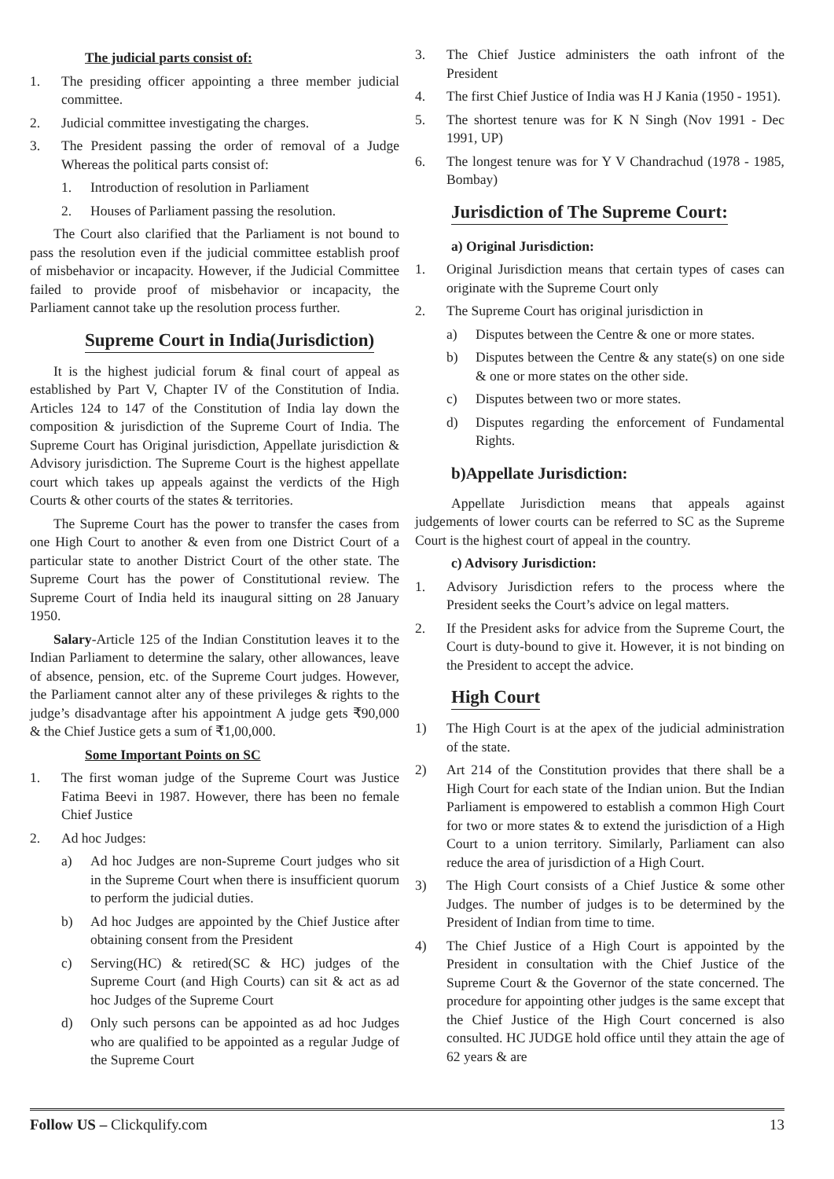The judicial parts consist of:
1. The presiding officer appointing a three member judicial committee.
2. Judicial committee investigating the charges.
3. The President passing the order of removal of a Judge Whereas the political parts consist of:
1. Introduction of resolution in Parliament
2. Houses of Parliament passing the resolution.
The Court also clarified that the Parliament is not bound to pass the resolution even if the judicial committee establish proof of misbehavior or incapacity. However, if the Judicial Committee failed to provide proof of misbehavior or incapacity, the Parliament cannot take up the resolution process further.
Supreme Court in India(Jurisdiction)
It is the highest judicial forum & final court of appeal as established by Part V, Chapter IV of the Constitution of India. Articles 124 to 147 of the Constitution of India lay down the composition & jurisdiction of the Supreme Court of India. The Supreme Court has Original jurisdiction, Appellate jurisdiction & Advisory jurisdiction. The Supreme Court is the highest appellate court which takes up appeals against the verdicts of the High Courts & other courts of the states & territories.
The Supreme Court has the power to transfer the cases from one High Court to another & even from one District Court of a particular state to another District Court of the other state. The Supreme Court has the power of Constitutional review. The Supreme Court of India held its inaugural sitting on 28 January 1950.
Salary-Article 125 of the Indian Constitution leaves it to the Indian Parliament to determine the salary, other allowances, leave of absence, pension, etc. of the Supreme Court judges. However, the Parliament cannot alter any of these privileges & rights to the judge’s disadvantage after his appointment A judge gets ₹90,000 & the Chief Justice gets a sum of ₹1,00,000.
Some Important Points on SC
1. The first woman judge of the Supreme Court was Justice Fatima Beevi in 1987. However, there has been no female Chief Justice
2. Ad hoc Judges:
a) Ad hoc Judges are non-Supreme Court judges who sit in the Supreme Court when there is insufficient quorum to perform the judicial duties.
b) Ad hoc Judges are appointed by the Chief Justice after obtaining consent from the President
c) Serving(HC) & retired(SC & HC) judges of the Supreme Court (and High Courts) can sit & act as ad hoc Judges of the Supreme Court
d) Only such persons can be appointed as ad hoc Judges who are qualified to be appointed as a regular Judge of the Supreme Court
3. The Chief Justice administers the oath infront of the President
4. The first Chief Justice of India was H J Kania (1950 - 1951).
5. The shortest tenure was for K N Singh (Nov 1991 - Dec 1991, UP)
6. The longest tenure was for Y V Chandrachud (1978 - 1985, Bombay)
Jurisdiction of The Supreme Court:
a) Original Jurisdiction:
1. Original Jurisdiction means that certain types of cases can originate with the Supreme Court only
2. The Supreme Court has original jurisdiction in
a) Disputes between the Centre & one or more states.
b) Disputes between the Centre & any state(s) on one side & one or more states on the other side.
c) Disputes between two or more states.
d) Disputes regarding the enforcement of Fundamental Rights.
b)Appellate Jurisdiction:
Appellate Jurisdiction means that appeals against judgements of lower courts can be referred to SC as the Supreme Court is the highest court of appeal in the country.
c) Advisory Jurisdiction:
1. Advisory Jurisdiction refers to the process where the President seeks the Court’s advice on legal matters.
2. If the President asks for advice from the Supreme Court, the Court is duty-bound to give it. However, it is not binding on the President to accept the advice.
High Court
1) The High Court is at the apex of the judicial administration of the state.
2) Art 214 of the Constitution provides that there shall be a High Court for each state of the Indian union. But the Indian Parliament is empowered to establish a common High Court for two or more states & to extend the jurisdiction of a High Court to a union territory. Similarly, Parliament can also reduce the area of jurisdiction of a High Court.
3) The High Court consists of a Chief Justice & some other Judges. The number of judges is to be determined by the President of Indian from time to time.
4) The Chief Justice of a High Court is appointed by the President in consultation with the Chief Justice of the Supreme Court & the Governor of the state concerned. The procedure for appointing other judges is the same except that the Chief Justice of the High Court concerned is also consulted. HC JUDGE hold office until they attain the age of 62 years & are
Follow US – Clickqulify.com 13